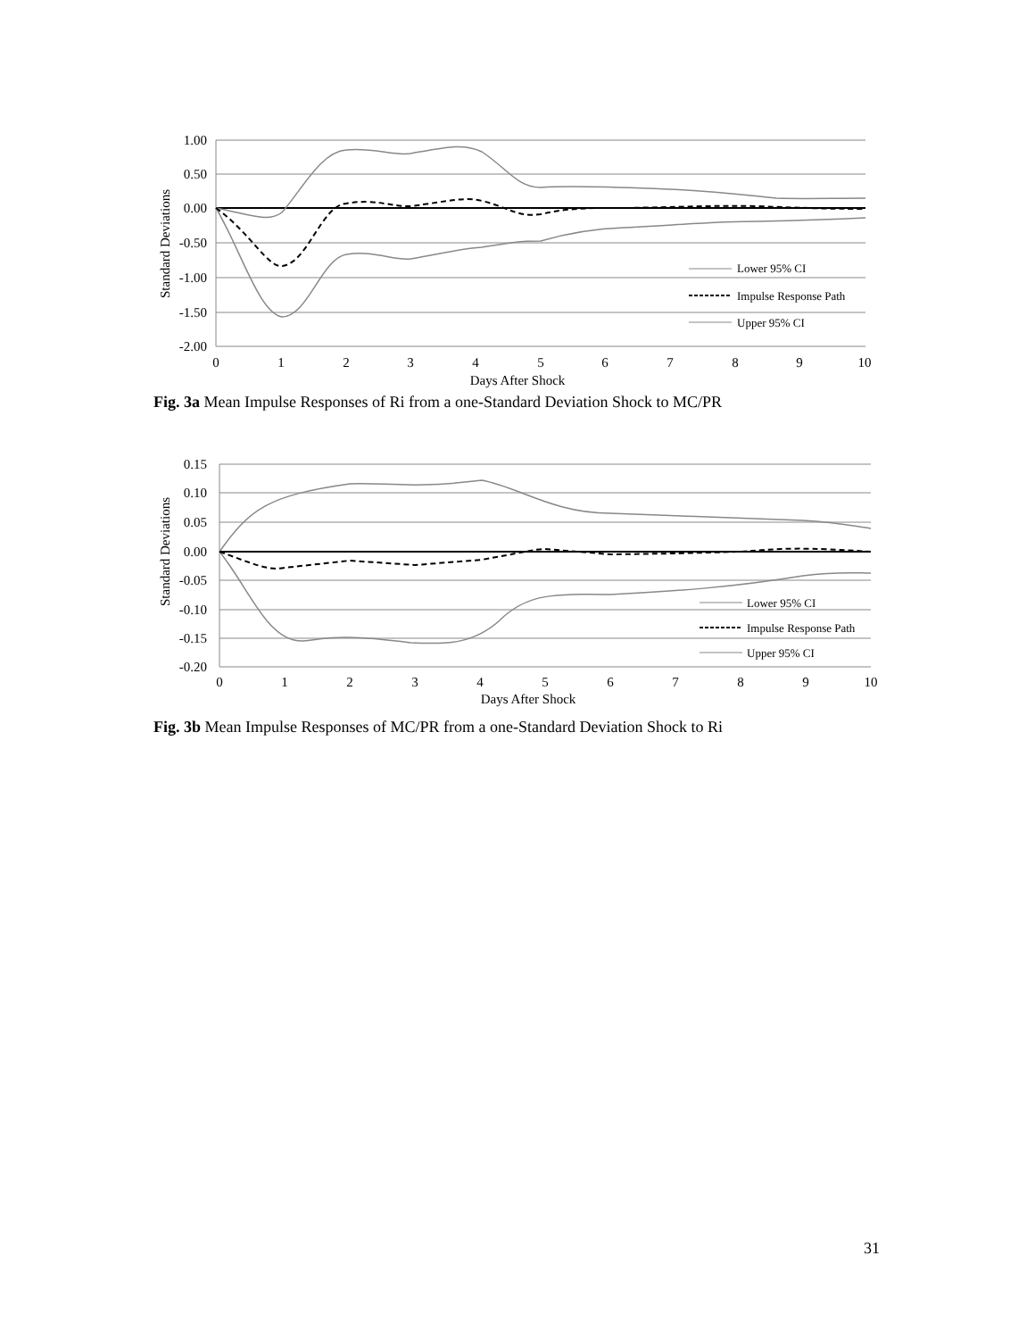1.00
0.50
0.00
-0.50
-1.00
-1.50
-2.00
0
1
2
3
4
5
6
7
8
9
10
Days After Shock
Standard Deviations
Lower 95% CI
Impulse Response Path
Upper 95% CI
Fig. 3a Mean Impulse Responses of Ri from a one-Standard Deviation Shock to MC/PR
0.15
0.10
0.05
0.00
-0.05
-0.10
-0.15
-0.20
0
1
2
3
4
5
6
7
8
9
10
Days After Shock
Standard Deviations
Lower 95% CI
Impulse Response Path
Upper 95% CI
Fig. 3b Mean Impulse Responses of MC/PR from a one-Standard Deviation Shock to Ri
31